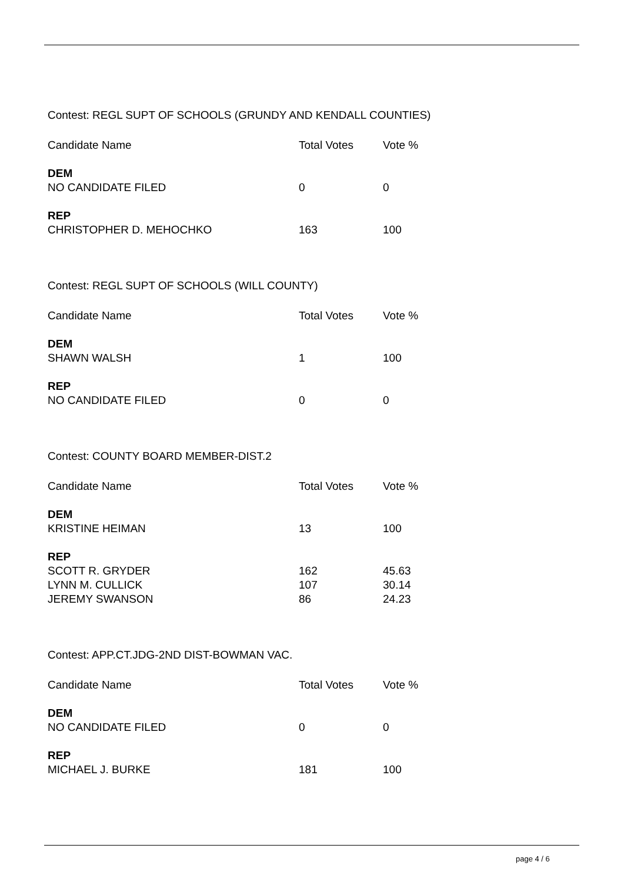Contest: REGL SUPT OF SCHOOLS (GRUNDY AND KENDALL COUNTIES)
| Candidate Name | Total Votes | Vote % |
| --- | --- | --- |
| DEM | | |
| NO CANDIDATE FILED | 0 | 0 |
| REP | | |
| CHRISTOPHER D. MEHOCHKO | 163 | 100 |
Contest: REGL SUPT OF SCHOOLS (WILL COUNTY)
| Candidate Name | Total Votes | Vote % |
| --- | --- | --- |
| DEM | | |
| SHAWN WALSH | 1 | 100 |
| REP | | |
| NO CANDIDATE FILED | 0 | 0 |
Contest: COUNTY BOARD MEMBER-DIST.2
| Candidate Name | Total Votes | Vote % |
| --- | --- | --- |
| DEM | | |
| KRISTINE HEIMAN | 13 | 100 |
| REP | | |
| SCOTT R. GRYDER | 162 | 45.63 |
| LYNN M. CULLICK | 107 | 30.14 |
| JEREMY SWANSON | 86 | 24.23 |
Contest: APP.CT.JDG-2ND DIST-BOWMAN VAC.
| Candidate Name | Total Votes | Vote % |
| --- | --- | --- |
| DEM | | |
| NO CANDIDATE FILED | 0 | 0 |
| REP | | |
| MICHAEL J. BURKE | 181 | 100 |
page 4 / 6